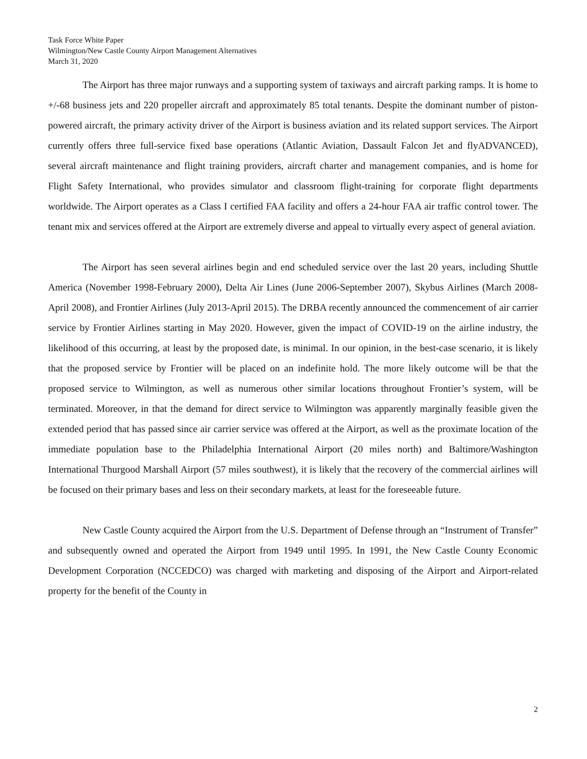Task Force White Paper
Wilmington/New Castle County Airport Management Alternatives
March 31, 2020
The Airport has three major runways and a supporting system of taxiways and aircraft parking ramps. It is home to +/-68 business jets and 220 propeller aircraft and approximately 85 total tenants. Despite the dominant number of piston-powered aircraft, the primary activity driver of the Airport is business aviation and its related support services. The Airport currently offers three full-service fixed base operations (Atlantic Aviation, Dassault Falcon Jet and flyADVANCED), several aircraft maintenance and flight training providers, aircraft charter and management companies, and is home for Flight Safety International, who provides simulator and classroom flight-training for corporate flight departments worldwide. The Airport operates as a Class I certified FAA facility and offers a 24-hour FAA air traffic control tower. The tenant mix and services offered at the Airport are extremely diverse and appeal to virtually every aspect of general aviation.
The Airport has seen several airlines begin and end scheduled service over the last 20 years, including Shuttle America (November 1998-February 2000), Delta Air Lines (June 2006-September 2007), Skybus Airlines (March 2008-April 2008), and Frontier Airlines (July 2013-April 2015). The DRBA recently announced the commencement of air carrier service by Frontier Airlines starting in May 2020. However, given the impact of COVID-19 on the airline industry, the likelihood of this occurring, at least by the proposed date, is minimal. In our opinion, in the best-case scenario, it is likely that the proposed service by Frontier will be placed on an indefinite hold. The more likely outcome will be that the proposed service to Wilmington, as well as numerous other similar locations throughout Frontier’s system, will be terminated. Moreover, in that the demand for direct service to Wilmington was apparently marginally feasible given the extended period that has passed since air carrier service was offered at the Airport, as well as the proximate location of the immediate population base to the Philadelphia International Airport (20 miles north) and Baltimore/Washington International Thurgood Marshall Airport (57 miles southwest), it is likely that the recovery of the commercial airlines will be focused on their primary bases and less on their secondary markets, at least for the foreseeable future.
New Castle County acquired the Airport from the U.S. Department of Defense through an “Instrument of Transfer” and subsequently owned and operated the Airport from 1949 until 1995. In 1991, the New Castle County Economic Development Corporation (NCCEDCO) was charged with marketing and disposing of the Airport and Airport-related property for the benefit of the County in
2